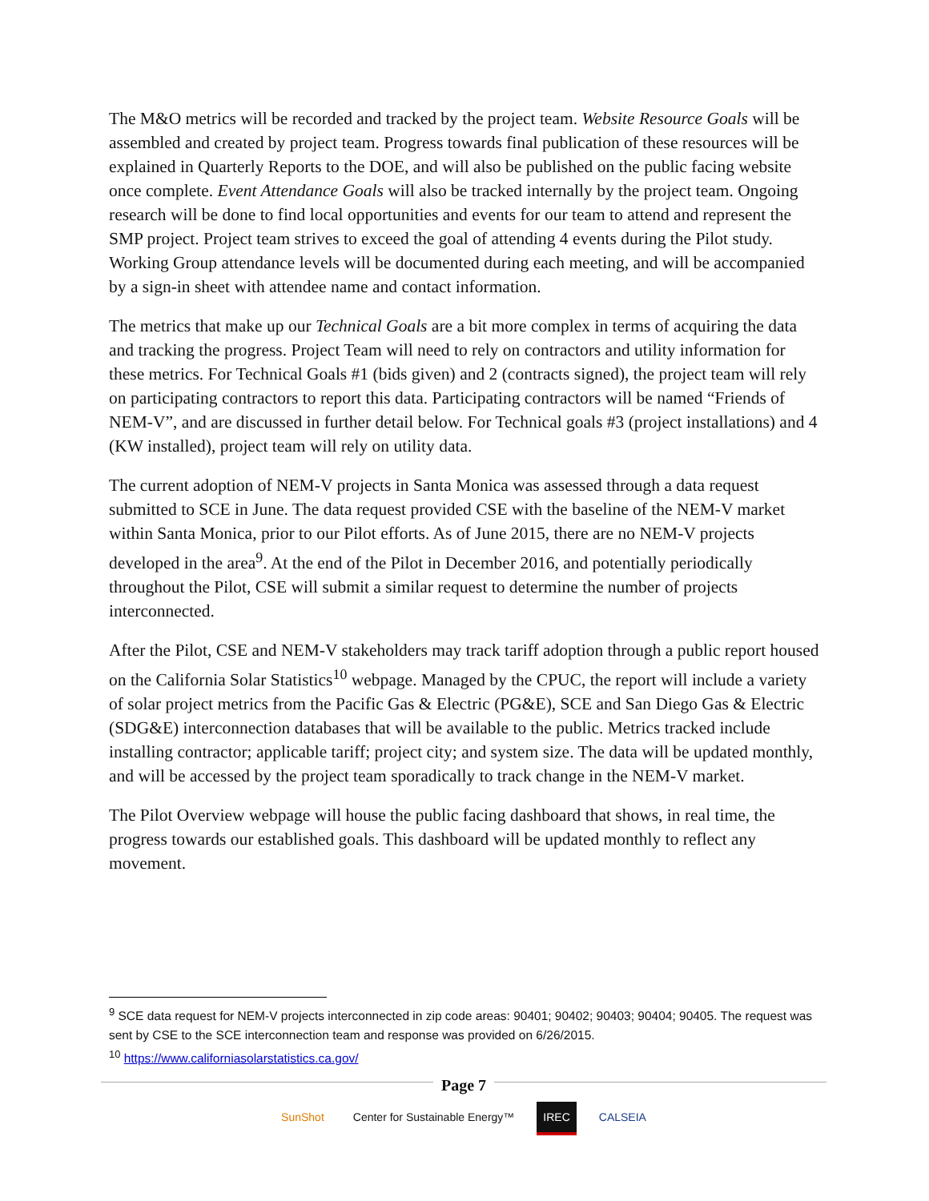The M&O metrics will be recorded and tracked by the project team. Website Resource Goals will be assembled and created by project team. Progress towards final publication of these resources will be explained in Quarterly Reports to the DOE, and will also be published on the public facing website once complete. Event Attendance Goals will also be tracked internally by the project team. Ongoing research will be done to find local opportunities and events for our team to attend and represent the SMP project. Project team strives to exceed the goal of attending 4 events during the Pilot study. Working Group attendance levels will be documented during each meeting, and will be accompanied by a sign-in sheet with attendee name and contact information.
The metrics that make up our Technical Goals are a bit more complex in terms of acquiring the data and tracking the progress. Project Team will need to rely on contractors and utility information for these metrics. For Technical Goals #1 (bids given) and 2 (contracts signed), the project team will rely on participating contractors to report this data. Participating contractors will be named “Friends of NEM-V”, and are discussed in further detail below. For Technical goals #3 (project installations) and 4 (KW installed), project team will rely on utility data.
The current adoption of NEM-V projects in Santa Monica was assessed through a data request submitted to SCE in June. The data request provided CSE with the baseline of the NEM-V market within Santa Monica, prior to our Pilot efforts. As of June 2015, there are no NEM-V projects developed in the area<sup>9</sup>. At the end of the Pilot in December 2016, and potentially periodically throughout the Pilot, CSE will submit a similar request to determine the number of projects interconnected.
After the Pilot, CSE and NEM-V stakeholders may track tariff adoption through a public report housed on the California Solar Statistics<sup>10</sup> webpage. Managed by the CPUC, the report will include a variety of solar project metrics from the Pacific Gas & Electric (PG&E), SCE and San Diego Gas & Electric (SDG&E) interconnection databases that will be available to the public. Metrics tracked include installing contractor; applicable tariff; project city; and system size. The data will be updated monthly, and will be accessed by the project team sporadically to track change in the NEM-V market.
The Pilot Overview webpage will house the public facing dashboard that shows, in real time, the progress towards our established goals. This dashboard will be updated monthly to reflect any movement.
<sup>9</sup> SCE data request for NEM-V projects interconnected in zip code areas: 90401; 90402; 90403; 90404; 90405. The request was sent by CSE to the SCE interconnection team and response was provided on 6/26/2015.
<sup>10</sup> https://www.californiasolarstatistics.ca.gov/
Page 7
SunShot Center for Sustainable Energy™ IREC CALSEIA